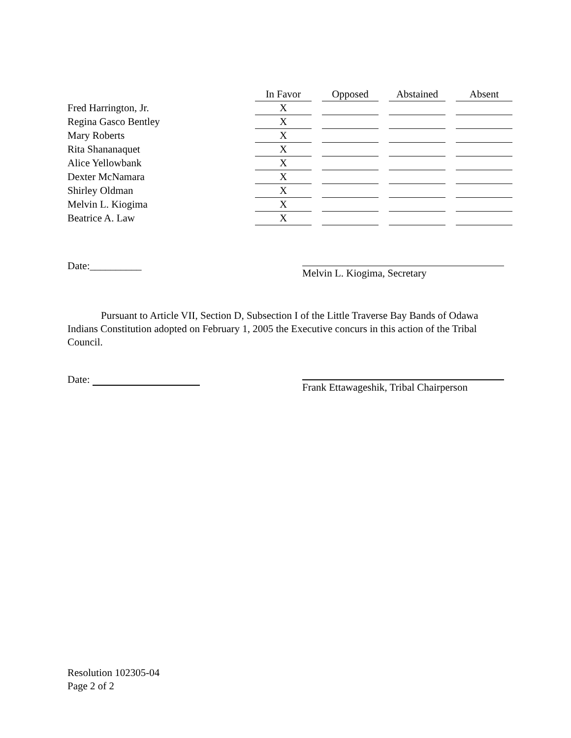| | In Favor | | Opposed | | Abstained | | Absent |
| Fred Harrington, Jr. | X | | | | | | |
| Regina Gasco Bentley | X | | | | | | |
| Mary Roberts | X | | | | | | |
| Rita Shananaquet | X | | | | | | |
| Alice Yellowbank | X | | | | | | |
| Dexter McNamara | X | | | | | | |
| Shirley Oldman | X | | | | | | |
| Melvin L. Kiogima | X | | | | | | |
| Beatrice A. Law | X | | | | | | |
Date:__________
Melvin L. Kiogima, Secretary
Pursuant to Article VII, Section D, Subsection I of the Little Traverse Bay Bands of Odawa Indians Constitution adopted on February 1, 2005 the Executive concurs in this action of the Tribal Council.
Date:
Frank Ettawageshik, Tribal Chairperson
Resolution 102305-04
Page 2 of 2